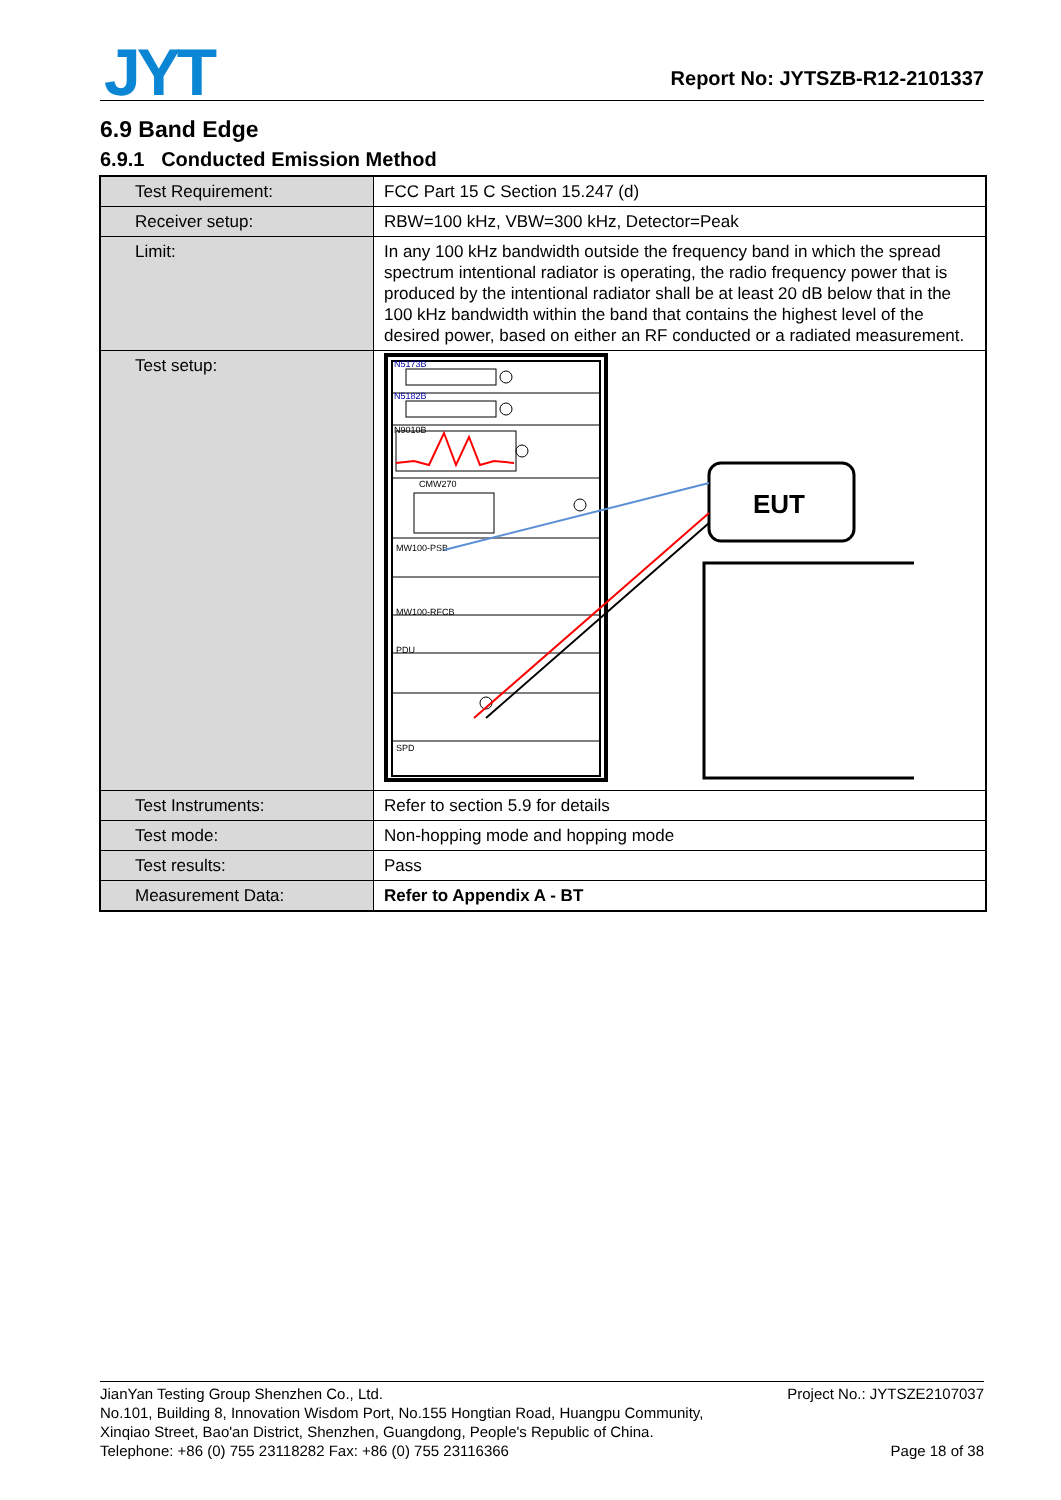JYT Report No: JYTSZB-R12-2101337
6.9 Band Edge
6.9.1 Conducted Emission Method
| Test Requirement: | FCC Part 15 C Section 15.247 (d) |
| Receiver setup: | RBW=100 kHz, VBW=300 kHz, Detector=Peak |
| Limit: | In any 100 kHz bandwidth outside the frequency band in which the spread spectrum intentional radiator is operating, the radio frequency power that is produced by the intentional radiator shall be at least 20 dB below that in the 100 kHz bandwidth within the band that contains the highest level of the desired power, based on either an RF conducted or a radiated measurement. |
| Test setup: | N5173B N5182B N9010B CMW270 MW100-PSB MW100-RFCB PDU SPD EUT |
| Test Instruments: | Refer to section 5.9 for details |
| Test mode: | Non-hopping mode and hopping mode |
| Test results: | Pass |
| Measurement Data: | Refer to Appendix A - BT |
Project No.: JYTSZE2107037
Page 18 of 38
JianYan Testing Group Shenzhen Co., Ltd.
No.101, Building 8, Innovation Wisdom Port, No.155 Hongtian Road, Huangpu Community,
Xinqiao Street, Bao'an District, Shenzhen, Guangdong, People's Republic of China.
Telephone: +86 (0) 755 23118282 Fax: +86 (0) 755 23116366